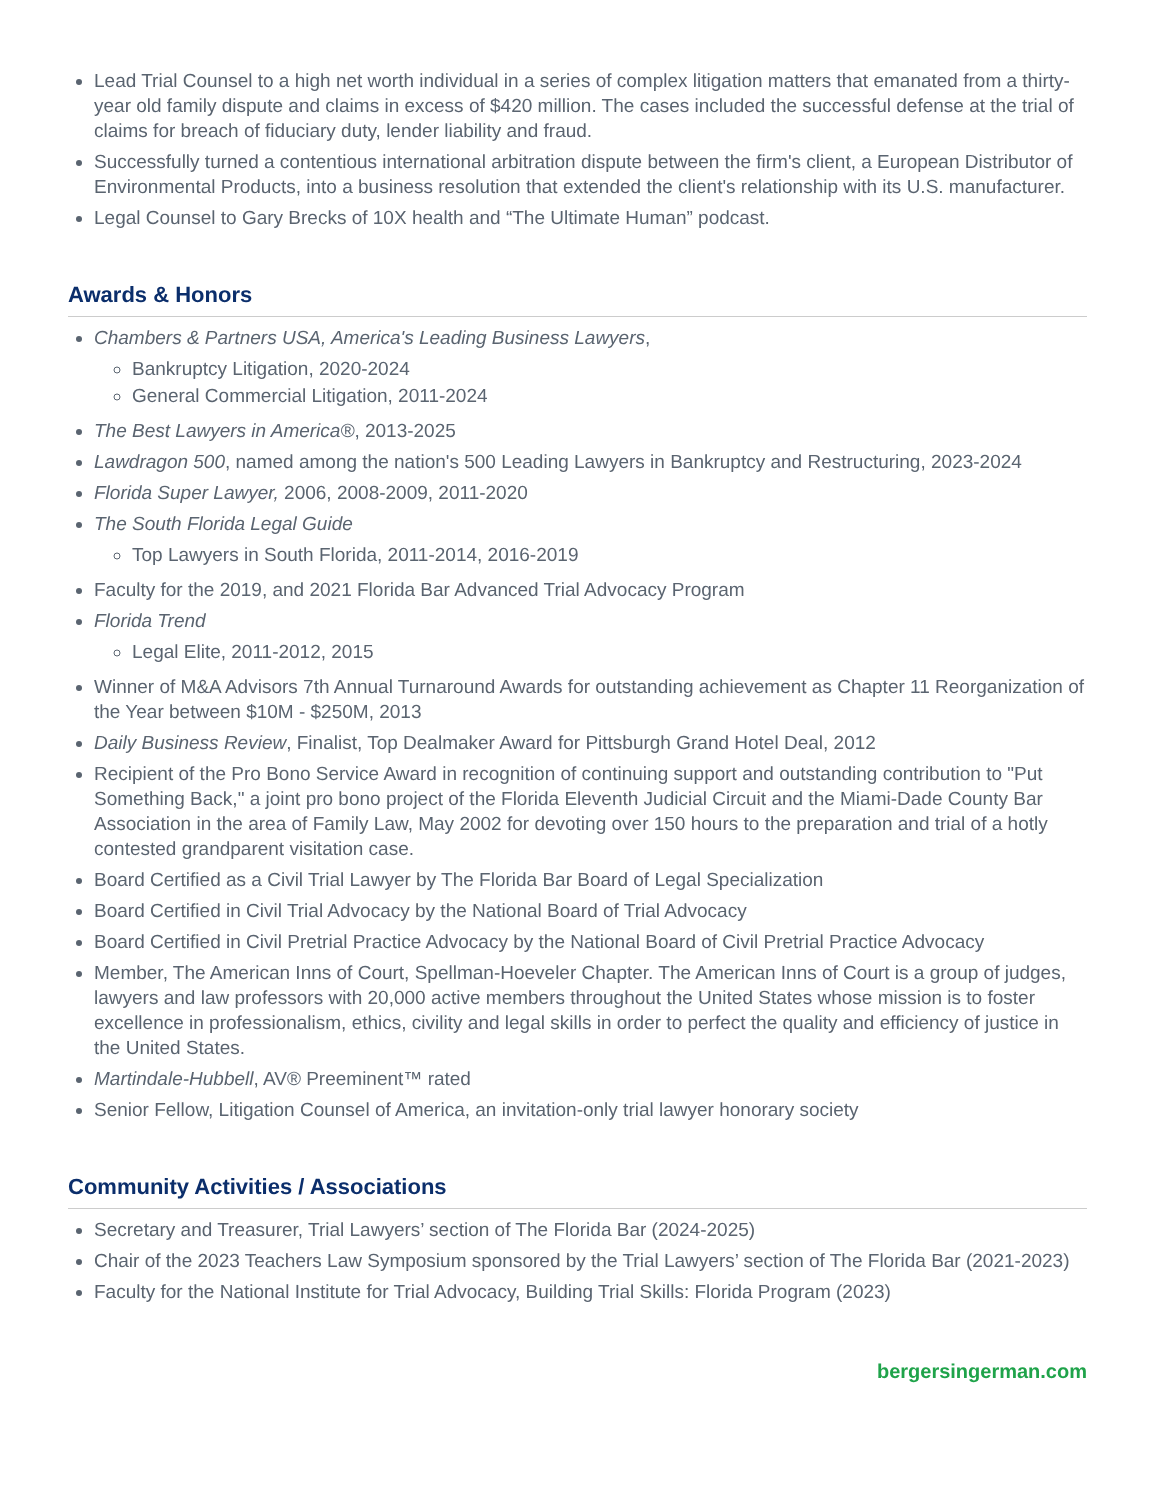Lead Trial Counsel to a high net worth individual in a series of complex litigation matters that emanated from a thirty-year old family dispute and claims in excess of $420 million. The cases included the successful defense at the trial of claims for breach of fiduciary duty, lender liability and fraud.
Successfully turned a contentious international arbitration dispute between the firm's client, a European Distributor of Environmental Products, into a business resolution that extended the client's relationship with its U.S. manufacturer.
Legal Counsel to Gary Brecks of 10X health and “The Ultimate Human” podcast.
Awards & Honors
Chambers & Partners USA, America's Leading Business Lawyers,
Bankruptcy Litigation, 2020-2024
General Commercial Litigation, 2011-2024
The Best Lawyers in America®, 2013-2025
Lawdragon 500, named among the nation's 500 Leading Lawyers in Bankruptcy and Restructuring, 2023-2024
Florida Super Lawyer, 2006, 2008-2009, 2011-2020
The South Florida Legal Guide
Top Lawyers in South Florida, 2011-2014, 2016-2019
Faculty for the 2019, and 2021 Florida Bar Advanced Trial Advocacy Program
Florida Trend
Legal Elite, 2011-2012, 2015
Winner of M&A Advisors 7th Annual Turnaround Awards for outstanding achievement as Chapter 11 Reorganization of the Year between $10M - $250M, 2013
Daily Business Review, Finalist, Top Dealmaker Award for Pittsburgh Grand Hotel Deal, 2012
Recipient of the Pro Bono Service Award in recognition of continuing support and outstanding contribution to "Put Something Back," a joint pro bono project of the Florida Eleventh Judicial Circuit and the Miami-Dade County Bar Association in the area of Family Law, May 2002 for devoting over 150 hours to the preparation and trial of a hotly contested grandparent visitation case.
Board Certified as a Civil Trial Lawyer by The Florida Bar Board of Legal Specialization
Board Certified in Civil Trial Advocacy by the National Board of Trial Advocacy
Board Certified in Civil Pretrial Practice Advocacy by the National Board of Civil Pretrial Practice Advocacy
Member, The American Inns of Court, Spellman-Hoeveler Chapter. The American Inns of Court is a group of judges, lawyers and law professors with 20,000 active members throughout the United States whose mission is to foster excellence in professionalism, ethics, civility and legal skills in order to perfect the quality and efficiency of justice in the United States.
Martindale-Hubbell, AV® Preeminent™ rated
Senior Fellow, Litigation Counsel of America, an invitation-only trial lawyer honorary society
Community Activities / Associations
Secretary and Treasurer, Trial Lawyers’ section of The Florida Bar (2024-2025)
Chair of the 2023 Teachers Law Symposium sponsored by the Trial Lawyers’ section of The Florida Bar (2021-2023)
Faculty for the National Institute for Trial Advocacy, Building Trial Skills: Florida Program (2023)
bergersingerman.com